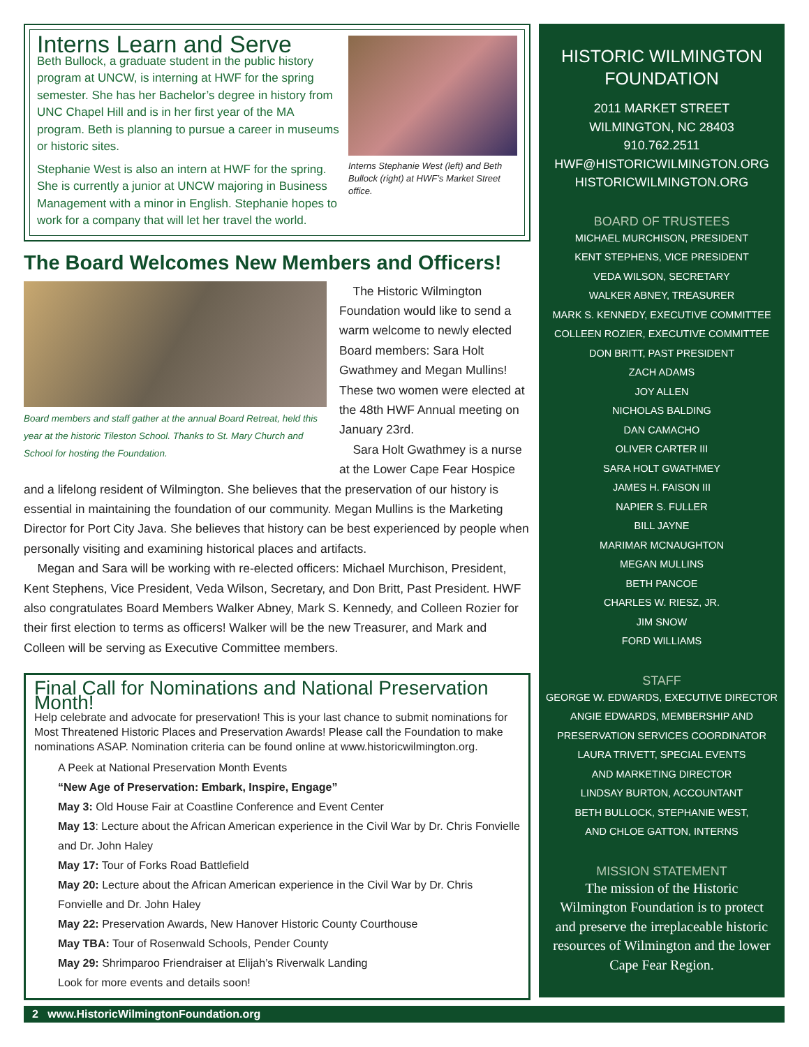Interns Stephanie West (left) and Beth Bullock (right) at HWF’s Market Street office.
Interns Learn and Serve
Beth Bullock, a graduate student in the public history program at UNCW, is interning at HWF for the spring semester. She has her Bachelor’s degree in history from UNC Chapel Hill and is in her first year of the MA program. Beth is planning to pursue a career in museums or historic sites.
Stephanie West is also an intern at HWF for the spring. She is currently a junior at UNCW majoring in Business Management with a minor in English. Stephanie hopes to work for a company that will let her travel the world.
The Board Welcomes New Members and Officers!
Board members and staff gather at the annual Board Retreat, held this year at the historic Tileston School. Thanks to St. Mary Church and School for hosting the Foundation.
The Historic Wilmington Foundation would like to send a warm welcome to newly elected Board members: Sara Holt Gwathmey and Megan Mullins! These two women were elected at the 48th HWF Annual meeting on January 23rd.
Sara Holt Gwathmey is a nurse at the Lower Cape Fear Hospice and a lifelong resident of Wilmington. She believes that the preservation of our history is essential in maintaining the foundation of our community. Megan Mullins is the Marketing Director for Port City Java. She believes that history can be best experienced by people when personally visiting and examining historical places and artifacts.
Megan and Sara will be working with re-elected officers: Michael Murchison, President, Kent Stephens, Vice President, Veda Wilson, Secretary, and Don Britt, Past President. HWF also congratulates Board Members Walker Abney, Mark S. Kennedy, and Colleen Rozier for their first election to terms as officers! Walker will be the new Treasurer, and Mark and Colleen will be serving as Executive Committee members.
Final Call for Nominations and National Preservation Month!
Help celebrate and advocate for preservation! This is your last chance to submit nominations for Most Threatened Historic Places and Preservation Awards! Please call the Foundation to make nominations ASAP. Nomination criteria can be found online at www.historicwilmington.org.
A Peek at National Preservation Month Events
“New Age of Preservation: Embark, Inspire, Engage”
May 3: Old House Fair at Coastline Conference and Event Center
May 13: Lecture about the African American experience in the Civil War by Dr. Chris Fonvielle and Dr. John Haley
May 17: Tour of Forks Road Battlefield
May 20: Lecture about the African American experience in the Civil War by Dr. Chris Fonvielle and Dr. John Haley
May 22: Preservation Awards, New Hanover Historic County Courthouse
May TBA: Tour of Rosenwald Schools, Pender County
May 29: Shrimparoo Friendraiser at Elijah’s Riverwalk Landing
Look for more events and details soon!
HISTORIC WILMINGTON FOUNDATION
2011 MARKET STREET
WILMINGTON, NC 28403
910.762.2511
HWF@HISTORICWILMINGTON.ORG
HISTORICWILMINGTON.ORG
BOARD OF TRUSTEES
MICHAEL MURCHISON, PRESIDENT
KENT STEPHENS, VICE PRESIDENT
VEDA WILSON, SECRETARY
WALKER ABNEY, TREASURER
MARK S. KENNEDY, EXECUTIVE COMMITTEE
COLLEEN ROZIER, EXECUTIVE COMMITTEE
DON BRITT, PAST PRESIDENT
ZACH ADAMS
JOY ALLEN
NICHOLAS BALDING
DAN CAMACHO
OLIVER CARTER III
SARA HOLT GWATHMEY
JAMES H. FAISON III
NAPIER S. FULLER
BILL JAYNE
MARIMAR MCNAUGHTON
MEGAN MULLINS
BETH PANCOE
CHARLES W. RIESZ, JR.
JIM SNOW
FORD WILLIAMS
STAFF
GEORGE W. EDWARDS, EXECUTIVE DIRECTOR
ANGIE EDWARDS, MEMBERSHIP AND
PRESERVATION SERVICES COORDINATOR
LAURA TRIVETT, SPECIAL EVENTS
AND MARKETING DIRECTOR
LINDSAY BURTON, ACCOUNTANT
BETH BULLOCK, STEPHANIE WEST,
AND CHLOE GATTON, INTERNS
MISSION STATEMENT
The mission of the Historic Wilmington Foundation is to protect and preserve the irreplaceable historic resources of Wilmington and the lower Cape Fear Region.
2 www.HistoricWilmingtonFoundation.org